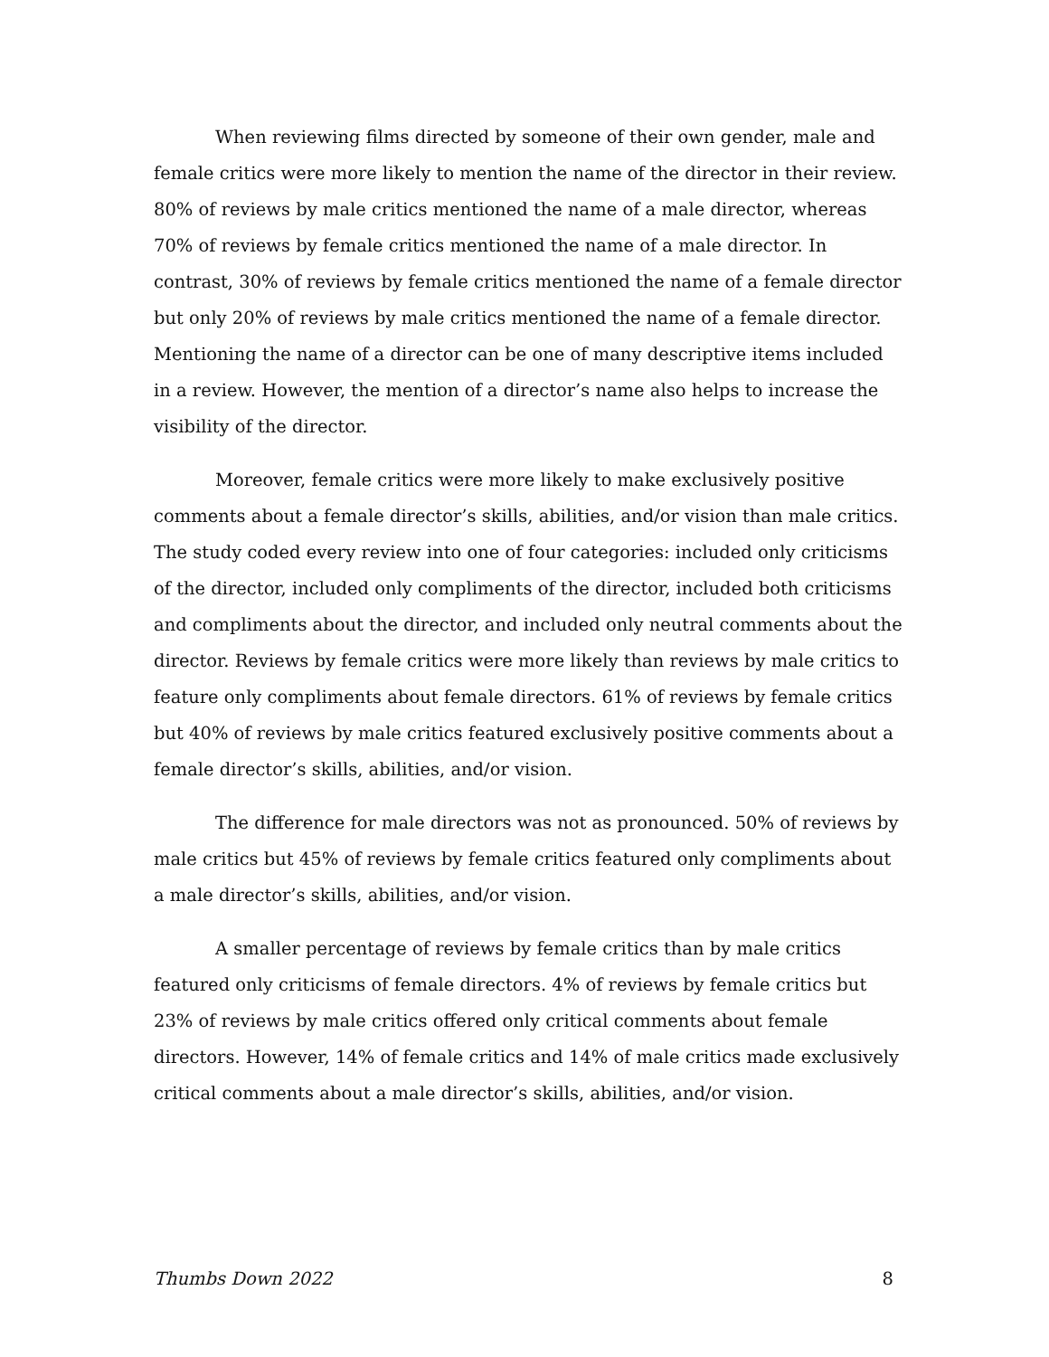When reviewing films directed by someone of their own gender, male and female critics were more likely to mention the name of the director in their review. 80% of reviews by male critics mentioned the name of a male director, whereas 70% of reviews by female critics mentioned the name of a male director. In contrast, 30% of reviews by female critics mentioned the name of a female director but only 20% of reviews by male critics mentioned the name of a female director. Mentioning the name of a director can be one of many descriptive items included in a review. However, the mention of a director’s name also helps to increase the visibility of the director.
Moreover, female critics were more likely to make exclusively positive comments about a female director’s skills, abilities, and/or vision than male critics. The study coded every review into one of four categories: included only criticisms of the director, included only compliments of the director, included both criticisms and compliments about the director, and included only neutral comments about the director. Reviews by female critics were more likely than reviews by male critics to feature only compliments about female directors. 61% of reviews by female critics but 40% of reviews by male critics featured exclusively positive comments about a female director’s skills, abilities, and/or vision.
The difference for male directors was not as pronounced. 50% of reviews by male critics but 45% of reviews by female critics featured only compliments about a male director’s skills, abilities, and/or vision.
A smaller percentage of reviews by female critics than by male critics featured only criticisms of female directors. 4% of reviews by female critics but 23% of reviews by male critics offered only critical comments about female directors. However, 14% of female critics and 14% of male critics made exclusively critical comments about a male director’s skills, abilities, and/or vision.
Thumbs Down 2022 8